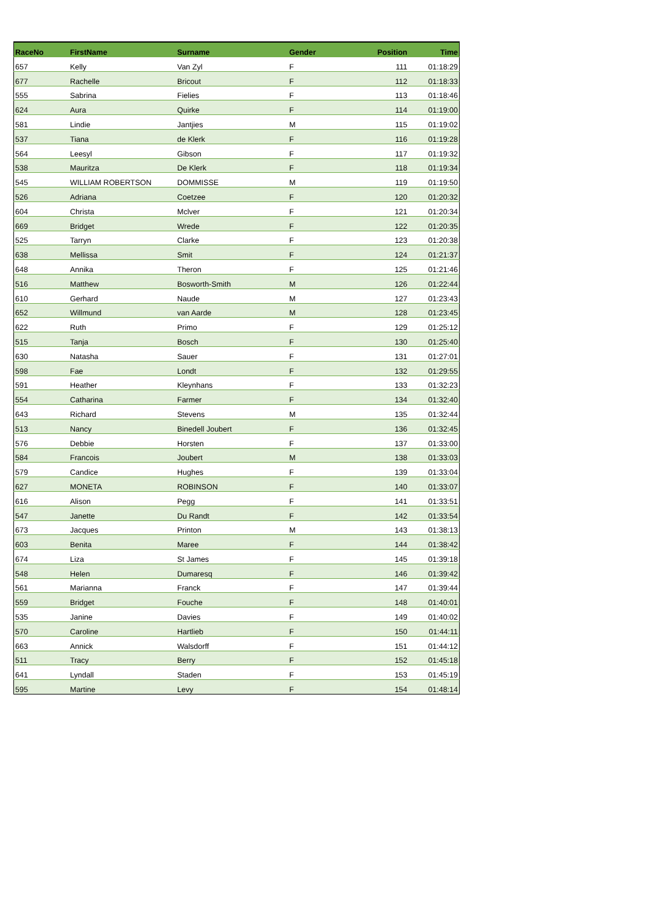| RaceNo | FirstName | Surname | Gender | Position | Time |
| --- | --- | --- | --- | --- | --- |
| 657 | Kelly | Van Zyl | F | 111 | 01:18:29 |
| 677 | Rachelle | Bricout | F | 112 | 01:18:33 |
| 555 | Sabrina | Fielies | F | 113 | 01:18:46 |
| 624 | Aura | Quirke | F | 114 | 01:19:00 |
| 581 | Lindie | Jantjies | M | 115 | 01:19:02 |
| 537 | Tiana | de Klerk | F | 116 | 01:19:28 |
| 564 | Leesyl | Gibson | F | 117 | 01:19:32 |
| 538 | Mauritza | De Klerk | F | 118 | 01:19:34 |
| 545 | WILLIAM ROBERTSON | DOMMISSE | M | 119 | 01:19:50 |
| 526 | Adriana | Coetzee | F | 120 | 01:20:32 |
| 604 | Christa | Mclver | F | 121 | 01:20:34 |
| 669 | Bridget | Wrede | F | 122 | 01:20:35 |
| 525 | Tarryn | Clarke | F | 123 | 01:20:38 |
| 638 | Mellissa | Smit | F | 124 | 01:21:37 |
| 648 | Annika | Theron | F | 125 | 01:21:46 |
| 516 | Matthew | Bosworth-Smith | M | 126 | 01:22:44 |
| 610 | Gerhard | Naude | M | 127 | 01:23:43 |
| 652 | Willmund | van Aarde | M | 128 | 01:23:45 |
| 622 | Ruth | Primo | F | 129 | 01:25:12 |
| 515 | Tanja | Bosch | F | 130 | 01:25:40 |
| 630 | Natasha | Sauer | F | 131 | 01:27:01 |
| 598 | Fae | Londt | F | 132 | 01:29:55 |
| 591 | Heather | Kleynhans | F | 133 | 01:32:23 |
| 554 | Catharina | Farmer | F | 134 | 01:32:40 |
| 643 | Richard | Stevens | M | 135 | 01:32:44 |
| 513 | Nancy | Binedell Joubert | F | 136 | 01:32:45 |
| 576 | Debbie | Horsten | F | 137 | 01:33:00 |
| 584 | Francois | Joubert | M | 138 | 01:33:03 |
| 579 | Candice | Hughes | F | 139 | 01:33:04 |
| 627 | MONETA | ROBINSON | F | 140 | 01:33:07 |
| 616 | Alison | Pegg | F | 141 | 01:33:51 |
| 547 | Janette | Du Randt | F | 142 | 01:33:54 |
| 673 | Jacques | Printon | M | 143 | 01:38:13 |
| 603 | Benita | Maree | F | 144 | 01:38:42 |
| 674 | Liza | St James | F | 145 | 01:39:18 |
| 548 | Helen | Dumaresq | F | 146 | 01:39:42 |
| 561 | Marianna | Franck | F | 147 | 01:39:44 |
| 559 | Bridget | Fouche | F | 148 | 01:40:01 |
| 535 | Janine | Davies | F | 149 | 01:40:02 |
| 570 | Caroline | Hartlieb | F | 150 | 01:44:11 |
| 663 | Annick | Walsdorff | F | 151 | 01:44:12 |
| 511 | Tracy | Berry | F | 152 | 01:45:18 |
| 641 | Lyndall | Staden | F | 153 | 01:45:19 |
| 595 | Martine | Levy | F | 154 | 01:48:14 |